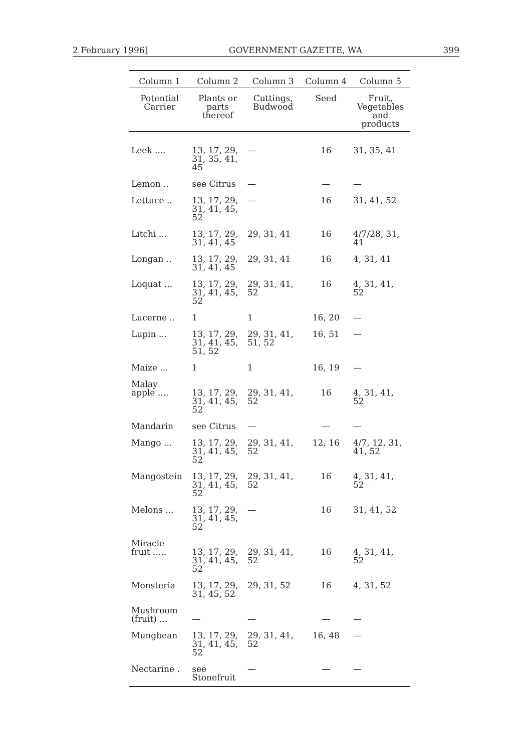2 February 1996] GOVERNMENT GAZETTE, WA 399
| Column 1 | Column 2 | Column 3 | Column 4 | Column 5 |
| --- | --- | --- | --- | --- |
| Potential Carrier | Plants or parts thereof | Cuttings, Budwood | Seed | Fruit, Vegetables and products |
| Leek .... | 13, 17, 29, 31, 35, 41, 45 | — | 16 | 31, 35, 41 |
| Lemon .. | see Citrus | — | — | — |
| Lettuce .. | 13, 17, 29, 31, 41, 45, 52 | — | 16 | 31, 41, 52 |
| Litchi ... | 13, 17, 29, 31, 41, 45 | 29, 31, 41 | 16 | 4/7/28, 31, 41 |
| Longan .. | 13, 17, 29, 31, 41, 45 | 29, 31, 41 | 16 | 4, 31, 41 |
| Loquat ... | 13, 17, 29, 31, 41, 45, 52 | 29, 31, 41, 52 | 16 | 4, 31, 41, 52 |
| Lucerne .. | 1 | 1 | 16, 20 | — |
| Lupin ... | 13, 17, 29, 31, 41, 45, 51, 52 | 29, 31, 41, 51, 52 | 16, 51 | — |
| Maize ... | 1 | 1 | 16, 19 | — |
| Malay apple .... | 13, 17, 29, 31, 41, 45, 52 | 29, 31, 41, 52 | 16 | 4, 31, 41, 52 |
| Mandarin | see Citrus | — | — | — |
| Mango ... | 13, 17, 29, 31, 41, 45, 52 | 29, 31, 41, 52 | 12, 16 | 4/7, 12, 31, 41, 52 |
| Mangostein | 13, 17, 29, 31, 41, 45, 52 | 29, 31, 41, 52 | 16 | 4, 31, 41, 52 |
| Melons ... | 13, 17, 29, 31, 41, 45, 52 | — | 16 | 31, 41, 52 |
| Miracle fruit ..... | 13, 17, 29, 31, 41, 45, 52 | 29, 31, 41, 52 | 16 | 4, 31, 41, 52 |
| Monsteria | 13, 17, 29, 31, 45, 52 | 29, 31, 52 | 16 | 4, 31, 52 |
| Mushroom (fruit) ... | — | — | — | — |
| Mungbean | 13, 17, 29, 31, 41, 45, 52 | 29, 31, 41, 52 | 16, 48 | — |
| Nectarine . | see Stonefruit | — | — | — |